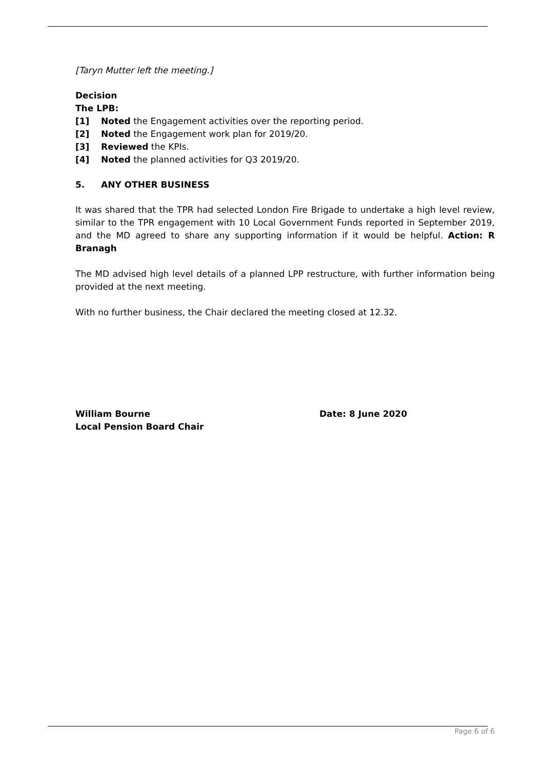[Taryn Mutter left the meeting.]
Decision
The LPB:
[1] Noted the Engagement activities over the reporting period.
[2] Noted the Engagement work plan for 2019/20.
[3] Reviewed the KPIs.
[4] Noted the planned activities for Q3 2019/20.
5. ANY OTHER BUSINESS
It was shared that the TPR had selected London Fire Brigade to undertake a high level review, similar to the TPR engagement with 10 Local Government Funds reported in September 2019, and the MD agreed to share any supporting information if it would be helpful. Action: R Branagh
The MD advised high level details of a planned LPP restructure, with further information being provided at the next meeting.
With no further business, the Chair declared the meeting closed at 12.32.
William Bourne
Local Pension Board Chair
Date: 8 June 2020
Page 6 of 6